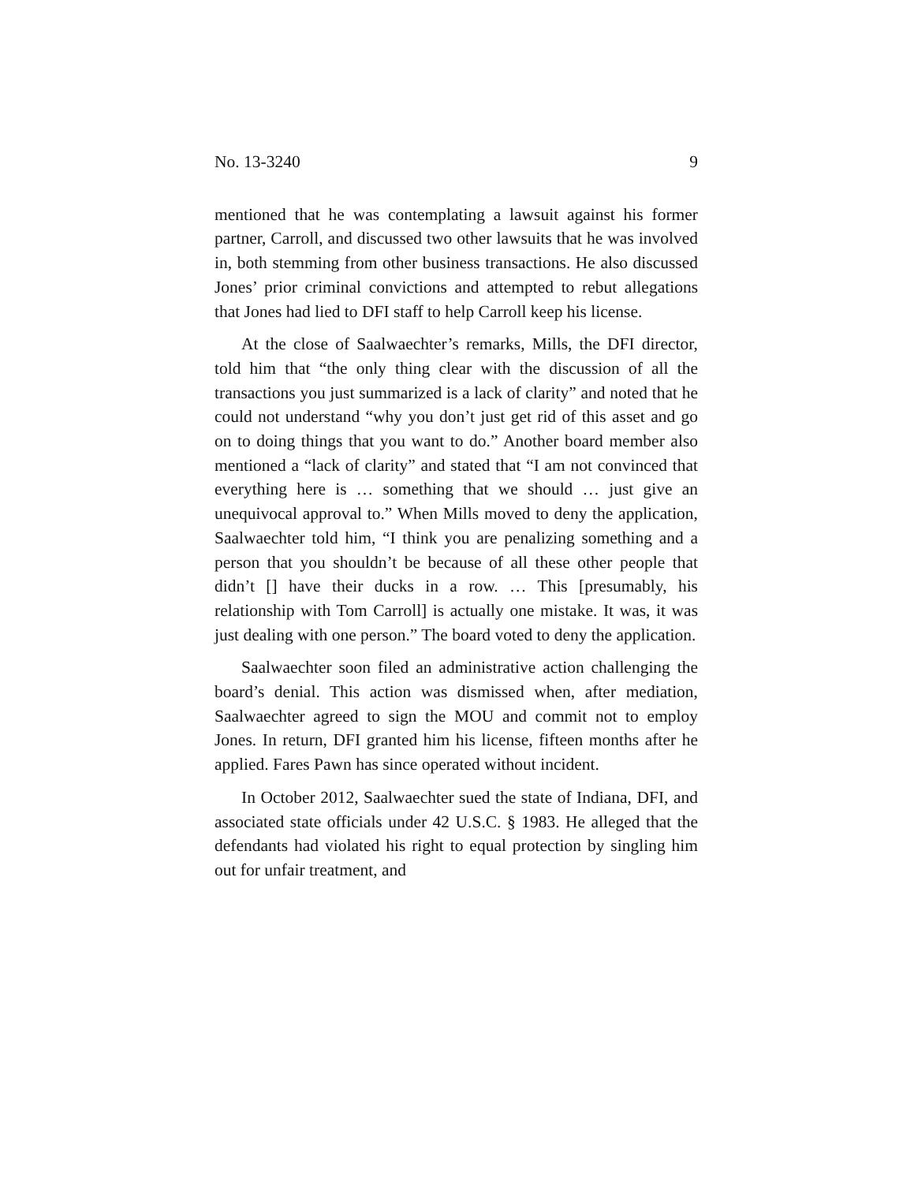No. 13-3240 9
mentioned that he was contemplating a lawsuit against his former partner, Carroll, and discussed two other lawsuits that he was involved in, both stemming from other business transactions. He also discussed Jones’ prior criminal convic­tions and attempted to rebut allegations that Jones had lied to DFI staff to help Carroll keep his license.
At the close of Saalwaechter’s remarks, Mills, the DFI di­rector, told him that “the only thing clear with the discussion of all the transactions you just summarized is a lack of clari­ty” and noted that he could not understand “why you don’t just get rid of this asset and go on to doing things that you want to do.” Another board member also mentioned a “lack of clarity” and stated that “I am not convinced that every­thing here is … something that we should … just give an un­equivocal approval to.” When Mills moved to deny the ap­plication, Saalwaechter told him, “I think you are penalizing something and a person that you shouldn’t be because of all these other people that didn’t [] have their ducks in a row. … This [presumably, his relationship with Tom Carroll] is actu­ally one mistake. It was, it was just dealing with one per­son.” The board voted to deny the application.
Saalwaechter soon filed an administrative action chal­lenging the board’s denial. This action was dismissed when, after mediation, Saalwaechter agreed to sign the MOU and commit not to employ Jones. In return, DFI granted him his license, fifteen months after he applied. Fares Pawn has since operated without incident.
In October 2012, Saalwaechter sued the state of Indiana, DFI, and associated state officials under 42 U.S.C. § 1983. He alleged that the defendants had violated his right to equal protection by singling him out for unfair treatment, and